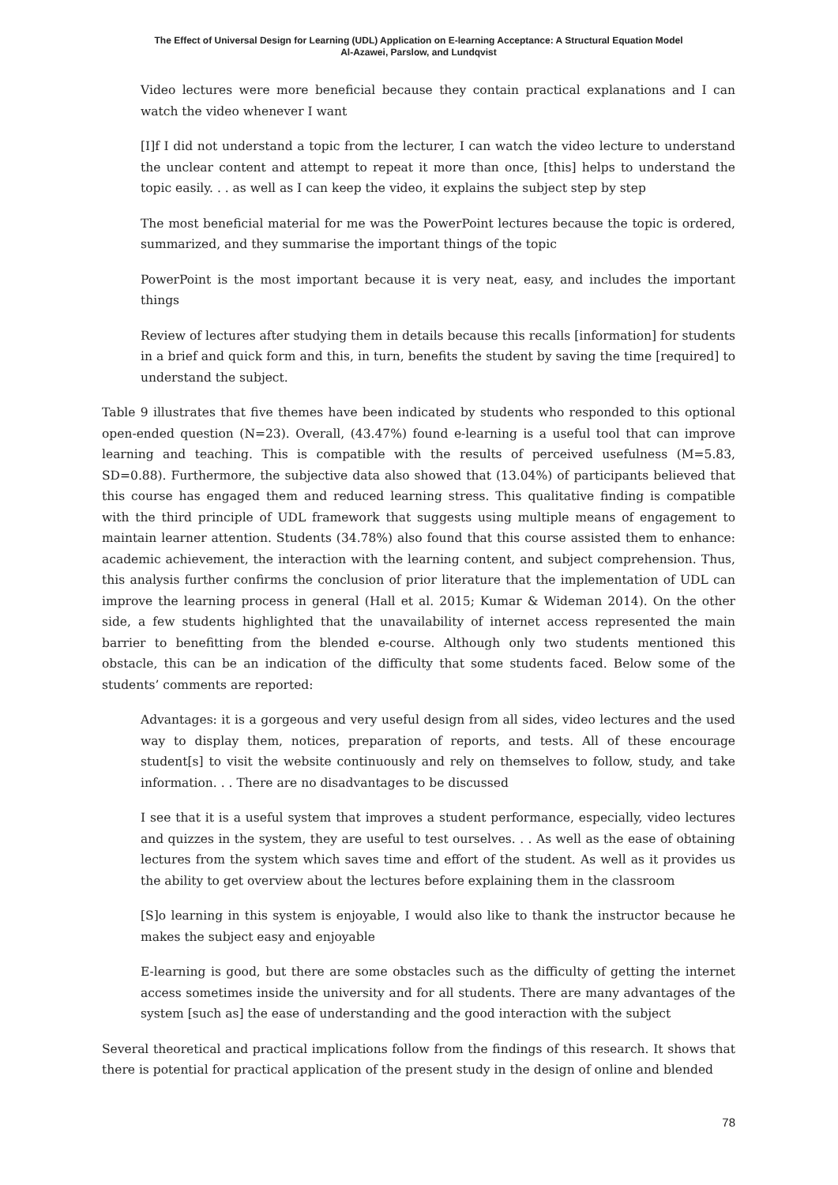The Effect of Universal Design for Learning (UDL) Application on E-learning Acceptance: A Structural Equation Model
Al-Azawei, Parslow, and Lundqvist
Video lectures were more beneficial because they contain practical explanations and I can watch the video whenever I want
[I]f I did not understand a topic from the lecturer, I can watch the video lecture to understand the unclear content and attempt to repeat it more than once, [this] helps to understand the topic easily. . . as well as I can keep the video, it explains the subject step by step
The most beneficial material for me was the PowerPoint lectures because the topic is ordered, summarized, and they summarise the important things of the topic
PowerPoint is the most important because it is very neat, easy, and includes the important things
Review of lectures after studying them in details because this recalls [information] for students in a brief and quick form and this, in turn, benefits the student by saving the time [required] to understand the subject.
Table 9 illustrates that five themes have been indicated by students who responded to this optional open-ended question (N=23). Overall, (43.47%) found e-learning is a useful tool that can improve learning and teaching. This is compatible with the results of perceived usefulness (M=5.83, SD=0.88). Furthermore, the subjective data also showed that (13.04%) of participants believed that this course has engaged them and reduced learning stress. This qualitative finding is compatible with the third principle of UDL framework that suggests using multiple means of engagement to maintain learner attention. Students (34.78%) also found that this course assisted them to enhance: academic achievement, the interaction with the learning content, and subject comprehension. Thus, this analysis further confirms the conclusion of prior literature that the implementation of UDL can improve the learning process in general (Hall et al. 2015; Kumar & Wideman 2014). On the other side, a few students highlighted that the unavailability of internet access represented the main barrier to benefitting from the blended e-course. Although only two students mentioned this obstacle, this can be an indication of the difficulty that some students faced. Below some of the students’ comments are reported:
Advantages: it is a gorgeous and very useful design from all sides, video lectures and the used way to display them, notices, preparation of reports, and tests. All of these encourage student[s] to visit the website continuously and rely on themselves to follow, study, and take information. . . There are no disadvantages to be discussed
I see that it is a useful system that improves a student performance, especially, video lectures and quizzes in the system, they are useful to test ourselves. . . As well as the ease of obtaining lectures from the system which saves time and effort of the student. As well as it provides us the ability to get overview about the lectures before explaining them in the classroom
[S]o learning in this system is enjoyable, I would also like to thank the instructor because he makes the subject easy and enjoyable
E-learning is good, but there are some obstacles such as the difficulty of getting the internet access sometimes inside the university and for all students. There are many advantages of the system [such as] the ease of understanding and the good interaction with the subject
Several theoretical and practical implications follow from the findings of this research. It shows that there is potential for practical application of the present study in the design of online and blended
78